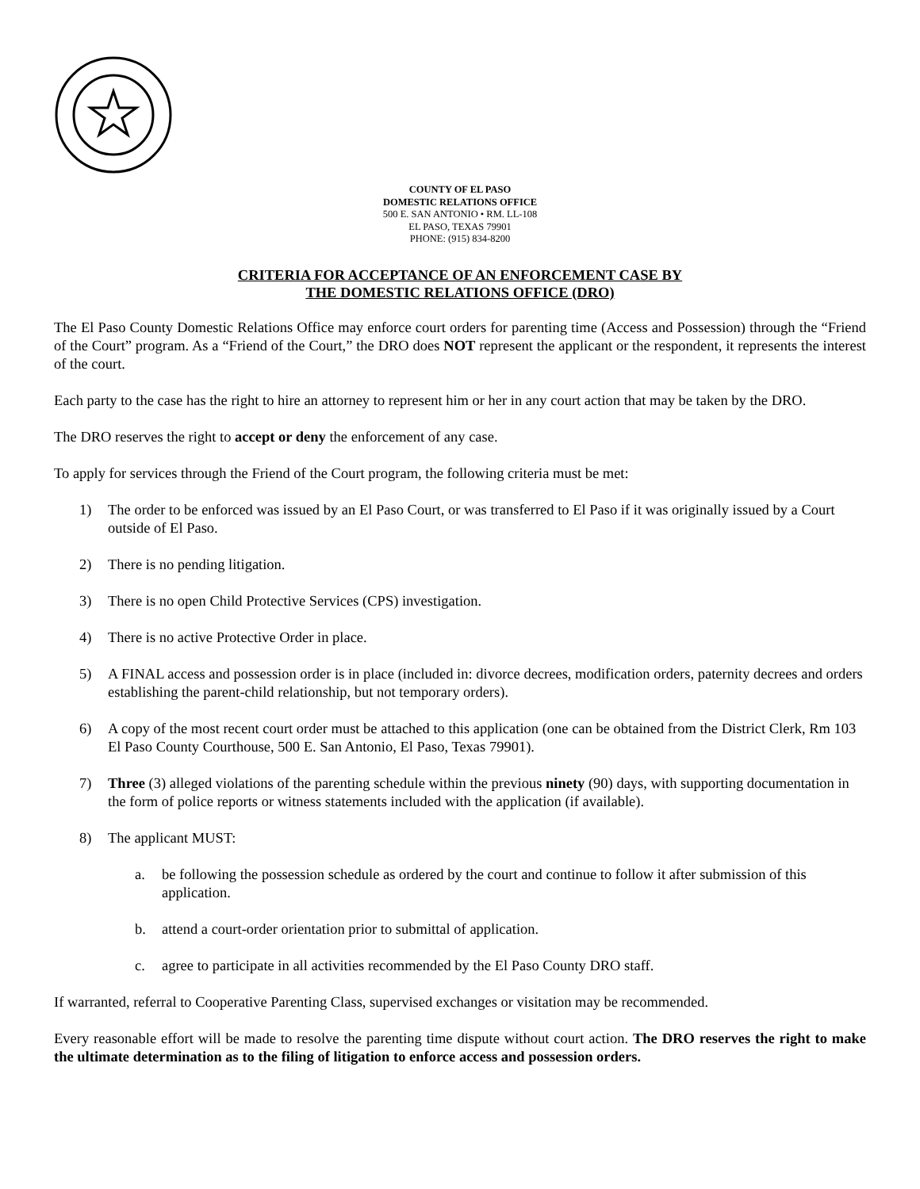COUNTY OF EL PASO
DOMESTIC RELATIONS OFFICE
500 E. SAN ANTONIO • RM. LL-108
EL PASO, TEXAS 79901
PHONE: (915) 834-8200
CRITERIA FOR ACCEPTANCE OF AN ENFORCEMENT CASE BY
THE DOMESTIC RELATIONS OFFICE (DRO)
The El Paso County Domestic Relations Office may enforce court orders for parenting time (Access and Possession) through the “Friend of the Court” program. As a “Friend of the Court,” the DRO does NOT represent the applicant or the respondent, it represents the interest of the court.
Each party to the case has the right to hire an attorney to represent him or her in any court action that may be taken by the DRO.
The DRO reserves the right to accept or deny the enforcement of any case.
To apply for services through the Friend of the Court program, the following criteria must be met:
1) The order to be enforced was issued by an El Paso Court, or was transferred to El Paso if it was originally issued by a Court outside of El Paso.
2) There is no pending litigation.
3) There is no open Child Protective Services (CPS) investigation.
4) There is no active Protective Order in place.
5) A FINAL access and possession order is in place (included in: divorce decrees, modification orders, paternity decrees and orders establishing the parent-child relationship, but not temporary orders).
6) A copy of the most recent court order must be attached to this application (one can be obtained from the District Clerk, Rm 103 El Paso County Courthouse, 500 E. San Antonio, El Paso, Texas 79901).
7) Three (3) alleged violations of the parenting schedule within the previous ninety (90) days, with supporting documentation in the form of police reports or witness statements included with the application (if available).
8) The applicant MUST:
a. be following the possession schedule as ordered by the court and continue to follow it after submission of this application.
b. attend a court-order orientation prior to submittal of application.
c. agree to participate in all activities recommended by the El Paso County DRO staff.
If warranted, referral to Cooperative Parenting Class, supervised exchanges or visitation may be recommended.
Every reasonable effort will be made to resolve the parenting time dispute without court action. The DRO reserves the right to make the ultimate determination as to the filing of litigation to enforce access and possession orders.